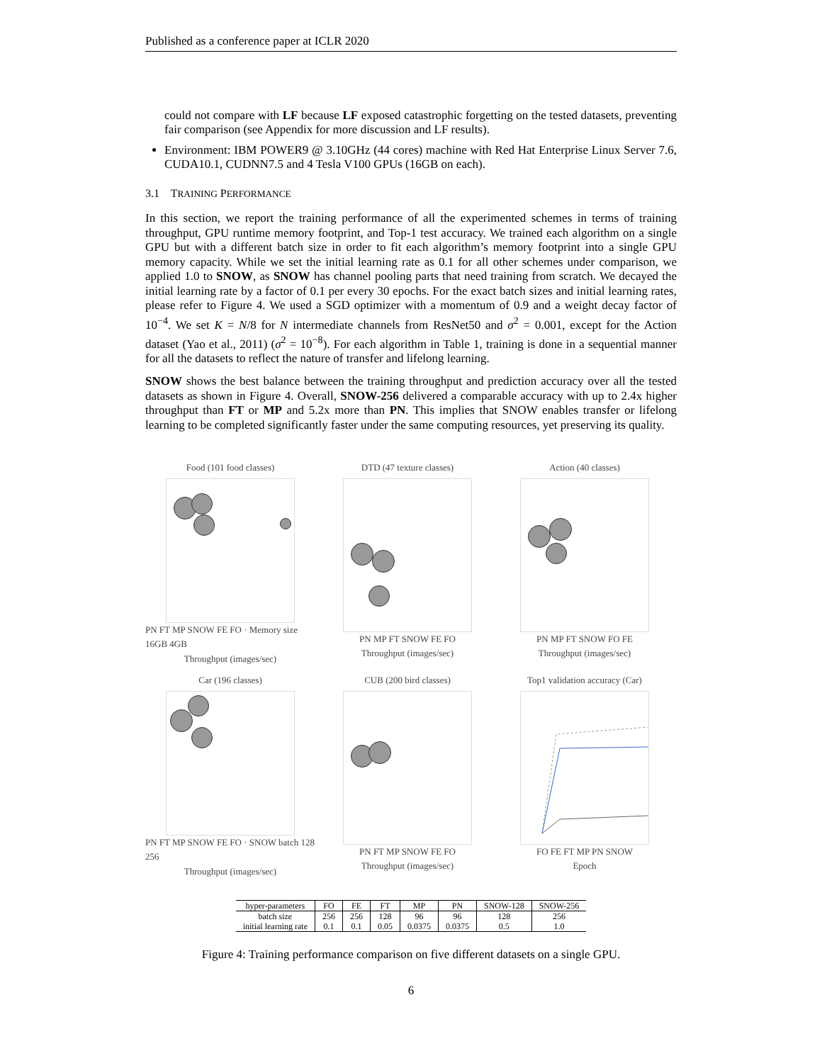Published as a conference paper at ICLR 2020
could not compare with LF because LF exposed catastrophic forgetting on the tested datasets, preventing fair comparison (see Appendix for more discussion and LF results).
Environment: IBM POWER9 @ 3.10GHz (44 cores) machine with Red Hat Enterprise Linux Server 7.6, CUDA10.1, CUDNN7.5 and 4 Tesla V100 GPUs (16GB on each).
3.1 TRAINING PERFORMANCE
In this section, we report the training performance of all the experimented schemes in terms of training throughput, GPU runtime memory footprint, and Top-1 test accuracy. We trained each algorithm on a single GPU but with a different batch size in order to fit each algorithm’s memory footprint into a single GPU memory capacity. While we set the initial learning rate as 0.1 for all other schemes under comparison, we applied 1.0 to SNOW, as SNOW has channel pooling parts that need training from scratch. We decayed the initial learning rate by a factor of 0.1 per every 30 epochs. For the exact batch sizes and initial learning rates, please refer to Figure 4. We used a SGD optimizer with a momentum of 0.9 and a weight decay factor of 10<sup>−4</sup>. We set K = N/8 for N intermediate channels from ResNet50 and σ<sup>2</sup> = 0.001, except for the Action dataset (Yao et al., 2011) (σ<sup>2</sup> = 10<sup>−8</sup>). For each algorithm in Table 1, training is done in a sequential manner for all the datasets to reflect the nature of transfer and lifelong learning.
SNOW shows the best balance between the training throughput and prediction accuracy over all the tested datasets as shown in Figure 4. Overall, SNOW-256 delivered a comparable accuracy with up to 2.4x higher throughput than FT or MP and 5.2x more than PN. This implies that SNOW enables transfer or lifelong learning to be completed significantly faster under the same computing resources, yet preserving its quality.
Food (101 food classes)
PN FT MP SNOW FE FO · Memory size 16GB 4GB
Throughput (images/sec)
DTD (47 texture classes)
PN MP FT SNOW FE FO
Throughput (images/sec)
Action (40 classes)
PN MP FT SNOW FO FE
Throughput (images/sec)
Car (196 classes)
PN FT MP SNOW FE FO · SNOW batch 128 256
Throughput (images/sec)
CUB (200 bird classes)
PN FT MP SNOW FE FO
Throughput (images/sec)
Top1 validation accuracy (Car)
FO FE FT MP PN SNOW
Epoch
| hyper-parameters | FO | FE | FT | MP | PN | SNOW-128 | SNOW-256 |
| --- | --- | --- | --- | --- | --- | --- | --- |
| batch size | 256 | 256 | 128 | 96 | 96 | 128 | 256 |
| initial learning rate | 0.1 | 0.1 | 0.05 | 0.0375 | 0.0375 | 0.5 | 1.0 |
Figure 4: Training performance comparison on five different datasets on a single GPU.
6